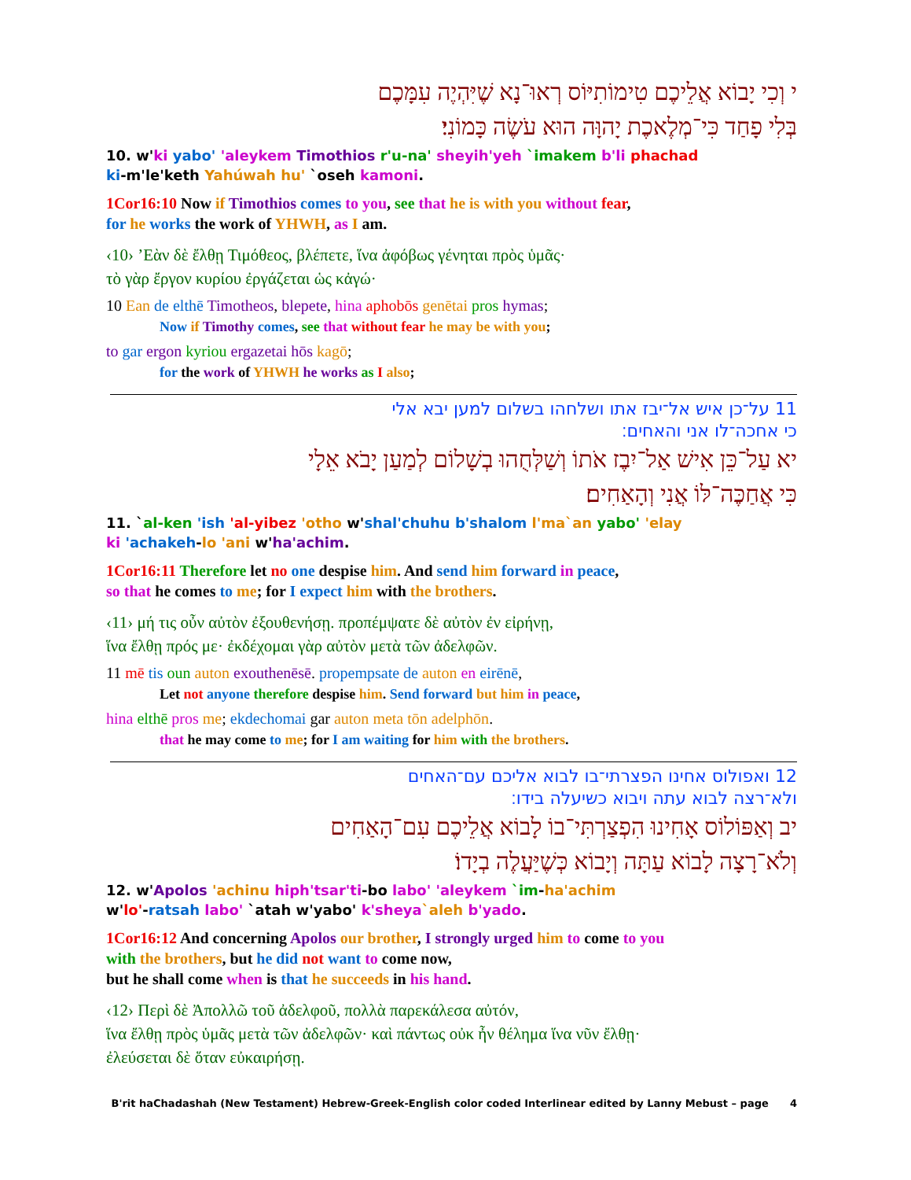י וְכִי יָבוֹא אֲלֵיכֶם טִימוֹתִיּוֹס רְאוּ־נָא שֶׁיִּהְיֶה עִמָּכֶם
בְּלִי פָחַד כִּי־מְלֶאכֶת יָהוָּה הוּא עֹשֶׂה כָּמוֹנִי׃
10. w'ki yabo' 'aleykem Timothios r'u-na' sheyih'yeh `imakem b'li phachad
ki-m'le'keth Yahúwah hu' `oseh kamoni.
1Cor16:10 Now if Timothios comes to you, see that he is with you without fear,
for he works the work of YHWH, as I am.
‹10› ’Εὰν δὲ ἔλθῃ Τιμόθεος, βλέπετε, ἵνα ἀφόβως γένηται πρὸς ὑμᾶς·
τὸ γὰρ ἔργον κυρίου ἐργάζεται ὡς κἀγώ·
10 Ean de elthē Timotheos, blepete, hina aphobōs genētai pros hymas;
Now if Timothy comes, see that without fear he may be with you;
to gar ergon kyriou ergazetai hōs kagō;
for the work of YHWH he works as I also;
11 על־כן איש אל־יבז אתו ושלחהו בשלום למען יבא אלי
כי אחכה־לו אני והאחים׃
יא עַל־כֵּן אִישׁ אַל־יִבֶז אֹתוֹ וְשַׁלְּחֻהוּ בְשָׁלוֹם לְמַעַן יָבֹא אֵלָי
כִּי אֲחַכֶּה־לּוֹ אֲנִי וְהָאַחִים׃
11. `al-ken 'ish 'al-yibez 'otho w'shal'chuhu b'shalom l'ma`an yabo' 'elay
ki 'achakeh-lo 'ani w'ha'achim.
1Cor16:11 Therefore let no one despise him. And send him forward in peace,
so that he comes to me; for I expect him with the brothers.
‹11› μή τις οὖν αὐτὸν ἐξουθενήσῃ. προπέμψατε δὲ αὐτὸν ἐν εἰρήνῃ,
ἵνα ἔλθῃ πρός με· ἐκδέχομαι γὰρ αὐτὸν μετὰ τῶν ἀδελφῶν.
11 mē tis oun auton exouthenēsē. propempsate de auton en eirēnē,
Let not anyone therefore despise him. Send forward but him in peace,
hina elthē pros me; ekdechomai gar auton meta tōn adelphōn.
that he may come to me; for I am waiting for him with the brothers.
12 ואפולוס אחינו הפצרתי־בו לבוא אליכם עם־האחים
ולא־רצה לבוא עתה ויבוא כשיעלה בידו׃
יב וְאַפּוֹלוֹס אָחִינוּ הִפְצַרְתִּי־בוֹ לָבוֹא אֲלֵיכֶם עִם־הָאַחִים
וְלֹא־רָצָה לָבוֹא עַתָּה וְיָבוֹא כְּשֶׁיַּעֲלֶה בְיָדוֹ׃
12. w'Apolos 'achinu hiph'tsar'ti-bo labo' 'aleykem `im-ha'achim
w'lo'-ratsah labo' `atah w'yabo' k'sheya`aleh b'yado.
1Cor16:12 And concerning Apolos our brother, I strongly urged him to come to you
with the brothers, but he did not want to come now,
but he shall come when is that he succeeds in his hand.
‹12› Περὶ δὲ Ἀπολλῶ τοῦ ἀδελφοῦ, πολλὰ παρεκάλεσα αὐτόν,
ἵνα ἔλθῃ πρὸς ὑμᾶς μετὰ τῶν ἀδελφῶν· καὶ πάντως οὐκ ἦν θέλημα ἵνα νῦν ἔλθῃ·
ἐλεύσεται δὲ ὅταν εὐκαιρήσῃ.
B'rit haChadashah (New Testament) Hebrew-Greek-English color coded Interlinear edited by Lanny Mebust – page 4